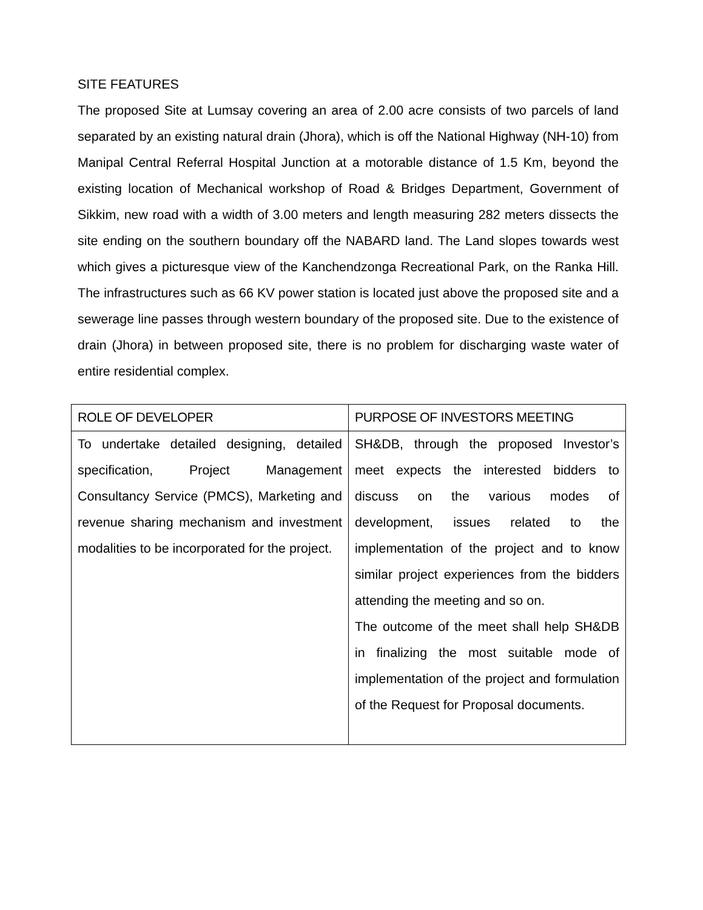SITE FEATURES
The proposed Site at Lumsay covering an area of 2.00 acre consists of two parcels of land separated by an existing natural drain (Jhora), which is off the National Highway (NH-10) from Manipal Central Referral Hospital Junction at a motorable distance of 1.5 Km, beyond the existing location of Mechanical workshop of Road & Bridges Department, Government of Sikkim, new road with a width of 3.00 meters and length measuring 282 meters dissects the site ending on the southern boundary off the NABARD land. The Land slopes towards west which gives a picturesque view of the Kanchendzonga Recreational Park, on the Ranka Hill. The infrastructures such as 66 KV power station is located just above the proposed site and a sewerage line passes through western boundary of the proposed site. Due to the existence of drain (Jhora) in between proposed site, there is no problem for discharging waste water of entire residential complex.
| ROLE OF DEVELOPER | PURPOSE OF INVESTORS MEETING |
| --- | --- |
| To undertake detailed designing, detailed specification, Project Management Consultancy Service (PMCS), Marketing and revenue sharing mechanism and investment modalities to be incorporated for the project. | SH&DB, through the proposed Investor’s meet expects the interested bidders to discuss on the various modes of development, issues related to the implementation of the project and to know similar project experiences from the bidders attending the meeting and so on. The outcome of the meet shall help SH&DB in finalizing the most suitable mode of implementation of the project and formulation of the Request for Proposal documents. |